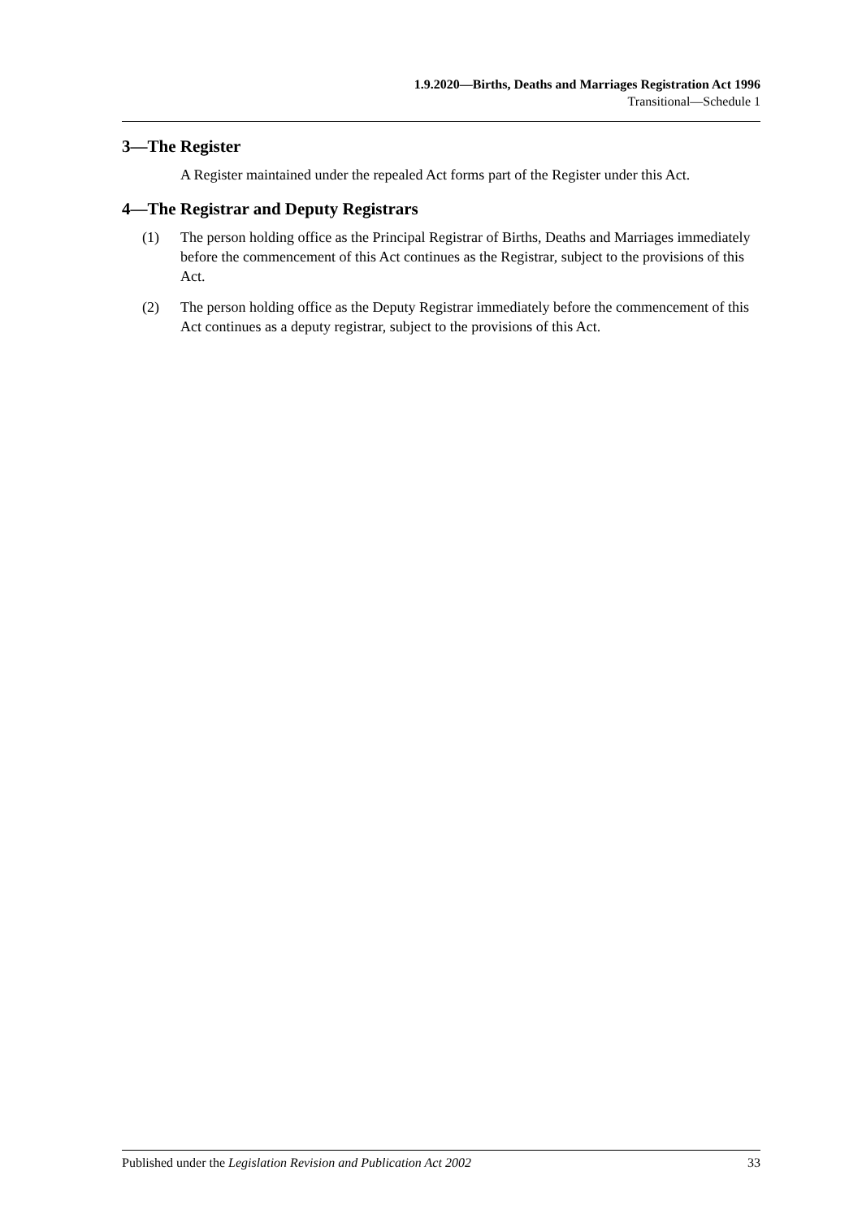1.9.2020—Births, Deaths and Marriages Registration Act 1996
Transitional—Schedule 1
3—The Register
A Register maintained under the repealed Act forms part of the Register under this Act.
4—The Registrar and Deputy Registrars
(1) The person holding office as the Principal Registrar of Births, Deaths and Marriages immediately before the commencement of this Act continues as the Registrar, subject to the provisions of this Act.
(2) The person holding office as the Deputy Registrar immediately before the commencement of this Act continues as a deputy registrar, subject to the provisions of this Act.
Published under the Legislation Revision and Publication Act 2002 33